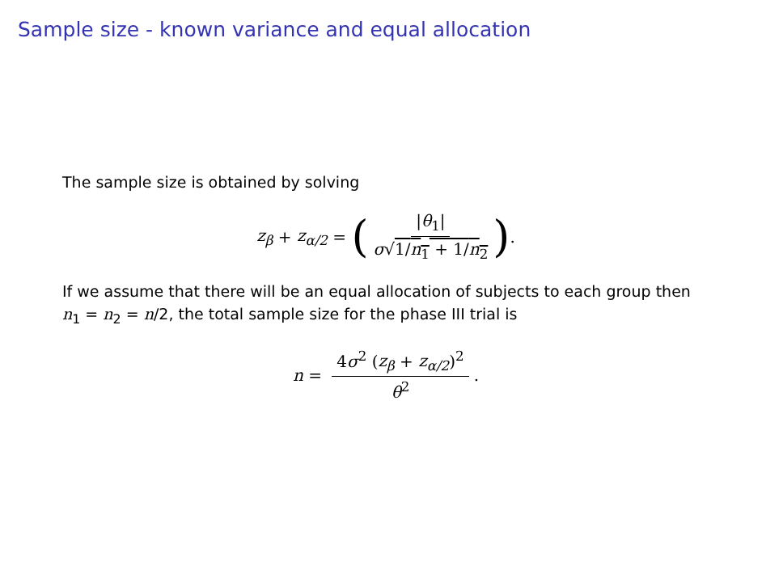Sample size - known variance and equal allocation
The sample size is obtained by solving
z<sub>β</sub> + z<sub>α/2</sub> = (|θ<sub>1</sub>| σ√1/n<sub>1</sub> + 1/n<sub>2</sub>).
If we assume that there will be an equal allocation of subjects to each group then n<sub>1</sub> = n<sub>2</sub> = n/2, the total sample size for the phase III trial is
n = 4σ<sup>2</sup> (z<sub>β</sub> + z<sub>α/2</sub>)<sup>2</sup> θ<sup>2</sup>.